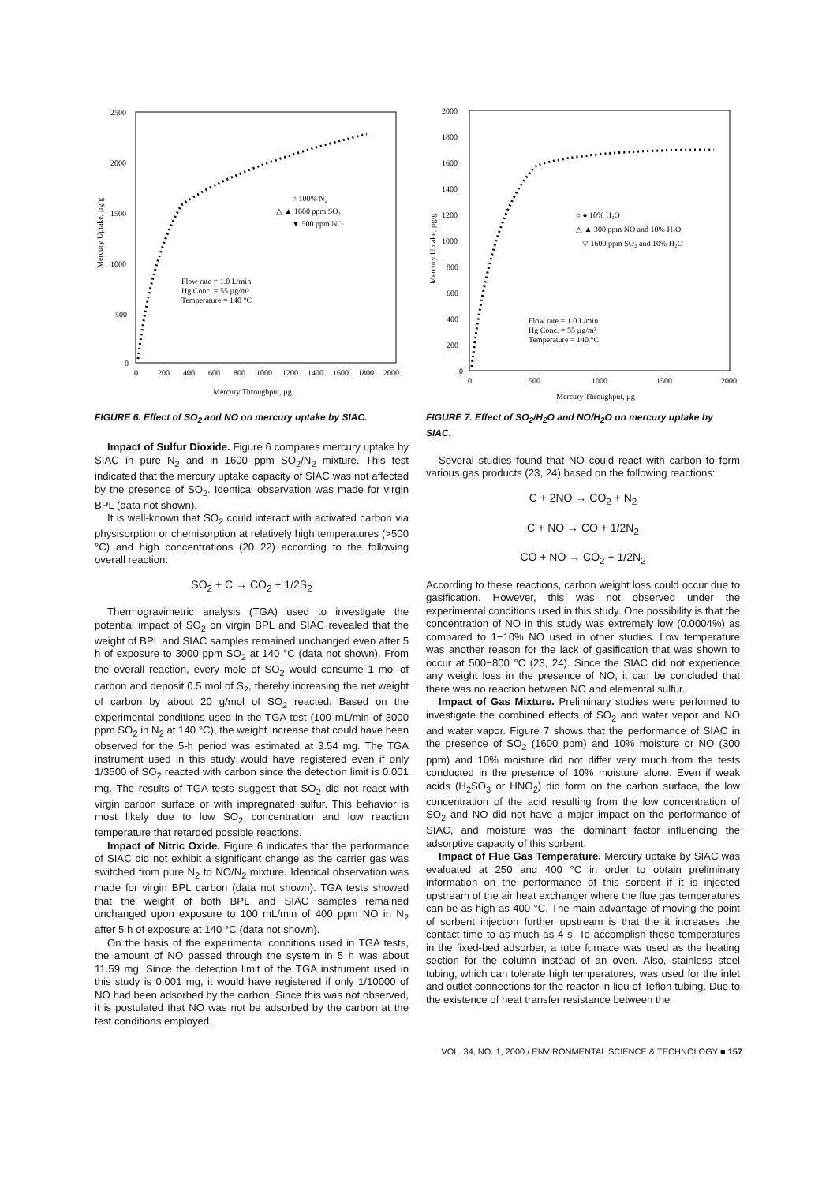2500
2000
1500
1000
500
0
0
200
400
600
800
1000
1200
1400
1600
1800
2000
Mercury Throughput, µg
Mercury Uptake, µg/g
○ 100% N₂
△ ▲ 1600 ppm SO₂
▼ 500 ppm NO
Flow rate = 1.0 L/min
Hg Conc. = 55 µg/m³
Temperature = 140 °C
FIGURE 6. Effect of SO<sub>2</sub> and NO on mercury uptake by SIAC.
Impact of Sulfur Dioxide. Figure 6 compares mercury uptake by SIAC in pure N<sub>2</sub> and in 1600 ppm SO<sub>2</sub>/N<sub>2</sub> mixture. This test indicated that the mercury uptake capacity of SIAC was not affected by the presence of SO<sub>2</sub>. Identical observation was made for virgin BPL (data not shown).
It is well-known that SO<sub>2</sub> could interact with activated carbon via physisorption or chemisorption at relatively high temperatures (>500 °C) and high concentrations (20−22) according to the following overall reaction:
SO<sub>2</sub> + C → CO<sub>2</sub> + 1/2S<sub>2</sub>
Thermogravimetric analysis (TGA) used to investigate the potential impact of SO<sub>2</sub> on virgin BPL and SIAC revealed that the weight of BPL and SIAC samples remained unchanged even after 5 h of exposure to 3000 ppm SO<sub>2</sub> at 140 °C (data not shown). From the overall reaction, every mole of SO<sub>2</sub> would consume 1 mol of carbon and deposit 0.5 mol of S<sub>2</sub>, thereby increasing the net weight of carbon by about 20 g/mol of SO<sub>2</sub> reacted. Based on the experimental conditions used in the TGA test (100 mL/min of 3000 ppm SO<sub>2</sub> in N<sub>2</sub> at 140 °C), the weight increase that could have been observed for the 5-h period was estimated at 3.54 mg. The TGA instrument used in this study would have registered even if only 1/3500 of SO<sub>2</sub> reacted with carbon since the detection limit is 0.001 mg. The results of TGA tests suggest that SO<sub>2</sub> did not react with virgin carbon surface or with impregnated sulfur. This behavior is most likely due to low SO<sub>2</sub> concentration and low reaction temperature that retarded possible reactions.
Impact of Nitric Oxide. Figure 6 indicates that the performance of SIAC did not exhibit a significant change as the carrier gas was switched from pure N<sub>2</sub> to NO/N<sub>2</sub> mixture. Identical observation was made for virgin BPL carbon (data not shown). TGA tests showed that the weight of both BPL and SIAC samples remained unchanged upon exposure to 100 mL/min of 400 ppm NO in N<sub>2</sub> after 5 h of exposure at 140 °C (data not shown).
On the basis of the experimental conditions used in TGA tests, the amount of NO passed through the system in 5 h was about 11.59 mg. Since the detection limit of the TGA instrument used in this study is 0.001 mg, it would have registered if only 1/10000 of NO had been adsorbed by the carbon. Since this was not observed, it is postulated that NO was not be adsorbed by the carbon at the test conditions employed.
2000
1800
1600
1400
1200
1000
800
600
400
200
0
0
500
1000
1500
2000
Mercury Throughput, µg
Mercury Uptake, µg/g
○ ● 10% H₂O
△ ▲ 300 ppm NO and 10% H₂O
▽ 1600 ppm SO₂ and 10% H₂O
Flow rate = 1.0 L/min
Hg Conc. = 55 µg/m³
Temperature = 140 °C
FIGURE 7. Effect of SO<sub>2</sub>/H<sub>2</sub>O and NO/H<sub>2</sub>O on mercury uptake by SIAC.
Several studies found that NO could react with carbon to form various gas products (23, 24) based on the following reactions:
C + 2NO → CO<sub>2</sub> + N<sub>2</sub>
C + NO → CO + 1/2N<sub>2</sub>
CO + NO → CO<sub>2</sub> + 1/2N<sub>2</sub>
According to these reactions, carbon weight loss could occur due to gasification. However, this was not observed under the experimental conditions used in this study. One possibility is that the concentration of NO in this study was extremely low (0.0004%) as compared to 1−10% NO used in other studies. Low temperature was another reason for the lack of gasification that was shown to occur at 500−800 °C (23, 24). Since the SIAC did not experience any weight loss in the presence of NO, it can be concluded that there was no reaction between NO and elemental sulfur.
Impact of Gas Mixture. Preliminary studies were performed to investigate the combined effects of SO<sub>2</sub> and water vapor and NO and water vapor. Figure 7 shows that the performance of SIAC in the presence of SO<sub>2</sub> (1600 ppm) and 10% moisture or NO (300 ppm) and 10% moisture did not differ very much from the tests conducted in the presence of 10% moisture alone. Even if weak acids (H<sub>2</sub>SO<sub>3</sub> or HNO<sub>2</sub>) did form on the carbon surface, the low concentration of the acid resulting from the low concentration of SO<sub>2</sub> and NO did not have a major impact on the performance of SIAC, and moisture was the dominant factor influencing the adsorptive capacity of this sorbent.
Impact of Flue Gas Temperature. Mercury uptake by SIAC was evaluated at 250 and 400 °C in order to obtain preliminary information on the performance of this sorbent if it is injected upstream of the air heat exchanger where the flue gas temperatures can be as high as 400 °C. The main advantage of moving the point of sorbent injection further upstream is that the it increases the contact time to as much as 4 s. To accomplish these temperatures in the fixed-bed adsorber, a tube furnace was used as the heating section for the column instead of an oven. Also, stainless steel tubing, which can tolerate high temperatures, was used for the inlet and outlet connections for the reactor in lieu of Teflon tubing. Due to the existence of heat transfer resistance between the
VOL. 34, NO. 1, 2000 / ENVIRONMENTAL SCIENCE & TECHNOLOGY ■ 157